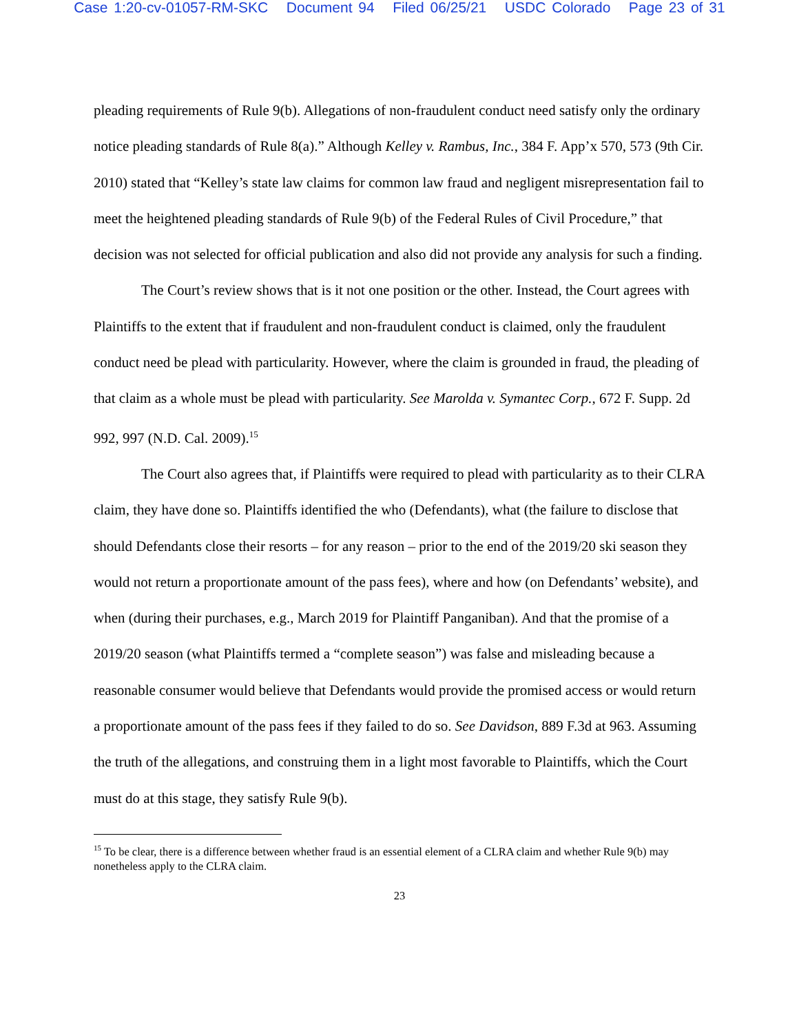Case 1:20-cv-01057-RM-SKC Document 94 Filed 06/25/21 USDC Colorado Page 23 of 31
pleading requirements of Rule 9(b). Allegations of non-fraudulent conduct need satisfy only the ordinary notice pleading standards of Rule 8(a).” Although Kelley v. Rambus, Inc., 384 F. App’x 570, 573 (9th Cir. 2010) stated that “Kelley’s state law claims for common law fraud and negligent misrepresentation fail to meet the heightened pleading standards of Rule 9(b) of the Federal Rules of Civil Procedure,” that decision was not selected for official publication and also did not provide any analysis for such a finding.
The Court’s review shows that is it not one position or the other. Instead, the Court agrees with Plaintiffs to the extent that if fraudulent and non-fraudulent conduct is claimed, only the fraudulent conduct need be plead with particularity. However, where the claim is grounded in fraud, the pleading of that claim as a whole must be plead with particularity. See Marolda v. Symantec Corp., 672 F. Supp. 2d 992, 997 (N.D. Cal. 2009).<sup>15</sup>
The Court also agrees that, if Plaintiffs were required to plead with particularity as to their CLRA claim, they have done so. Plaintiffs identified the who (Defendants), what (the failure to disclose that should Defendants close their resorts – for any reason – prior to the end of the 2019/20 ski season they would not return a proportionate amount of the pass fees), where and how (on Defendants’ website), and when (during their purchases, e.g., March 2019 for Plaintiff Panganiban). And that the promise of a 2019/20 season (what Plaintiffs termed a “complete season”) was false and misleading because a reasonable consumer would believe that Defendants would provide the promised access or would return a proportionate amount of the pass fees if they failed to do so. See Davidson, 889 F.3d at 963. Assuming the truth of the allegations, and construing them in a light most favorable to Plaintiffs, which the Court must do at this stage, they satisfy Rule 9(b).
<sup>15</sup> To be clear, there is a difference between whether fraud is an essential element of a CLRA claim and whether Rule 9(b) may nonetheless apply to the CLRA claim.
23